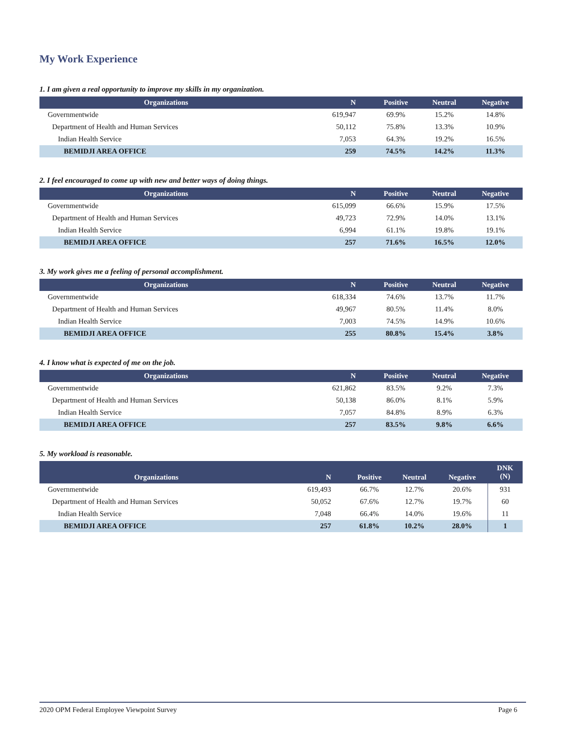My Work Experience
1. I am given a real opportunity to improve my skills in my organization.
| Organizations | N | Positive | Neutral | Negative |
| --- | --- | --- | --- | --- |
| Governmentwide | 619,947 | 69.9% | 15.2% | 14.8% |
| Department of Health and Human Services | 50,112 | 75.8% | 13.3% | 10.9% |
| Indian Health Service | 7,053 | 64.3% | 19.2% | 16.5% |
| BEMIDJI AREA OFFICE | 259 | 74.5% | 14.2% | 11.3% |
2. I feel encouraged to come up with new and better ways of doing things.
| Organizations | N | Positive | Neutral | Negative |
| --- | --- | --- | --- | --- |
| Governmentwide | 615,099 | 66.6% | 15.9% | 17.5% |
| Department of Health and Human Services | 49,723 | 72.9% | 14.0% | 13.1% |
| Indian Health Service | 6,994 | 61.1% | 19.8% | 19.1% |
| BEMIDJI AREA OFFICE | 257 | 71.6% | 16.5% | 12.0% |
3. My work gives me a feeling of personal accomplishment.
| Organizations | N | Positive | Neutral | Negative |
| --- | --- | --- | --- | --- |
| Governmentwide | 618,334 | 74.6% | 13.7% | 11.7% |
| Department of Health and Human Services | 49,967 | 80.5% | 11.4% | 8.0% |
| Indian Health Service | 7,003 | 74.5% | 14.9% | 10.6% |
| BEMIDJI AREA OFFICE | 255 | 80.8% | 15.4% | 3.8% |
4. I know what is expected of me on the job.
| Organizations | N | Positive | Neutral | Negative |
| --- | --- | --- | --- | --- |
| Governmentwide | 621,862 | 83.5% | 9.2% | 7.3% |
| Department of Health and Human Services | 50,138 | 86.0% | 8.1% | 5.9% |
| Indian Health Service | 7,057 | 84.8% | 8.9% | 6.3% |
| BEMIDJI AREA OFFICE | 257 | 83.5% | 9.8% | 6.6% |
5. My workload is reasonable.
| Organizations | N | Positive | Neutral | Negative | DNK (N) |
| --- | --- | --- | --- | --- | --- |
| Governmentwide | 619,493 | 66.7% | 12.7% | 20.6% | 931 |
| Department of Health and Human Services | 50,052 | 67.6% | 12.7% | 19.7% | 60 |
| Indian Health Service | 7,048 | 66.4% | 14.0% | 19.6% | 11 |
| BEMIDJI AREA OFFICE | 257 | 61.8% | 10.2% | 28.0% | 1 |
2020 OPM Federal Employee Viewpoint Survey Page 6